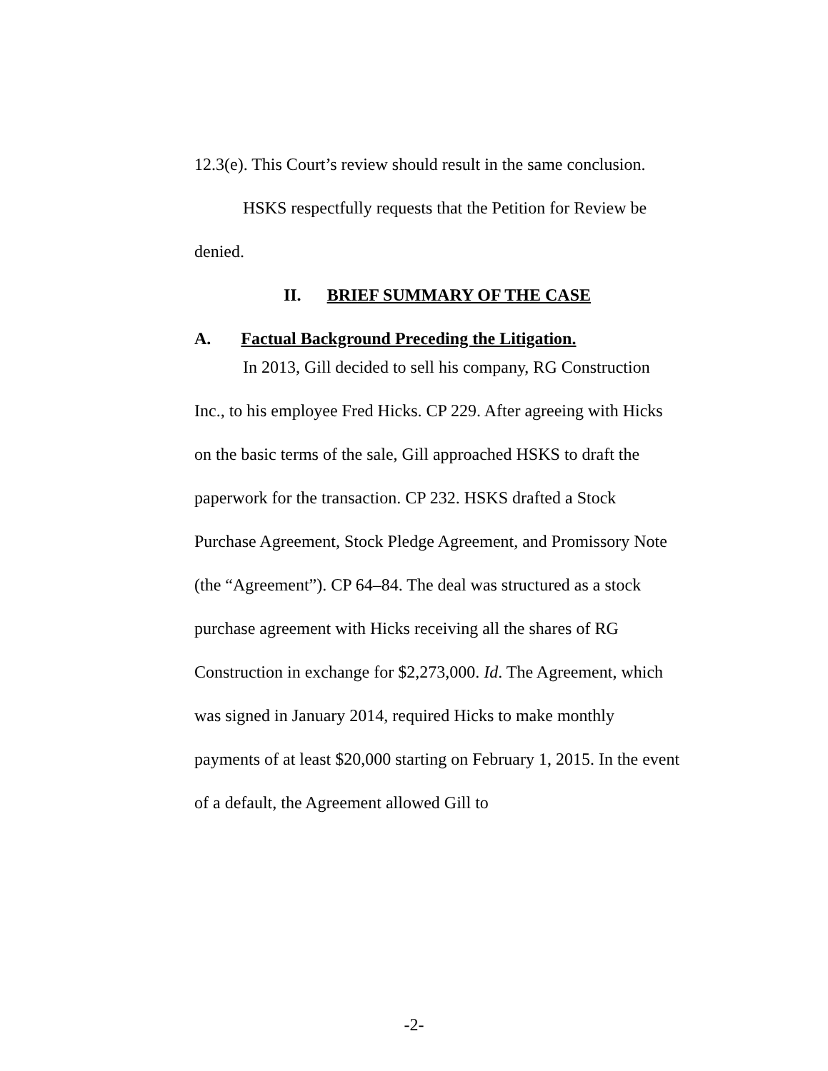12.3(e). This Court’s review should result in the same conclusion.
HSKS respectfully requests that the Petition for Review be denied.
II. BRIEF SUMMARY OF THE CASE
A. Factual Background Preceding the Litigation.
In 2013, Gill decided to sell his company, RG Construction Inc., to his employee Fred Hicks. CP 229. After agreeing with Hicks on the basic terms of the sale, Gill approached HSKS to draft the paperwork for the transaction. CP 232. HSKS drafted a Stock Purchase Agreement, Stock Pledge Agreement, and Promissory Note (the “Agreement”). CP 64–84. The deal was structured as a stock purchase agreement with Hicks receiving all the shares of RG Construction in exchange for $2,273,000. Id. The Agreement, which was signed in January 2014, required Hicks to make monthly payments of at least $20,000 starting on February 1, 2015. In the event of a default, the Agreement allowed Gill to
-2-